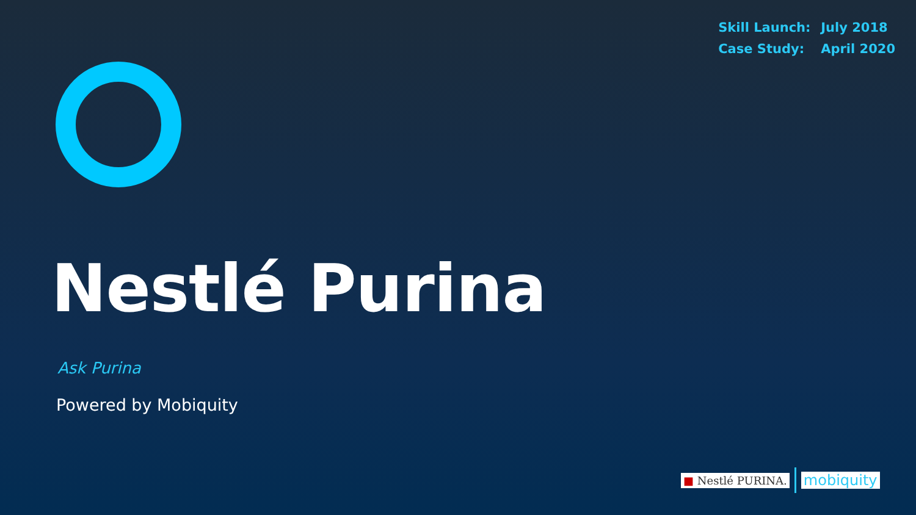Skill Launch: July 2018
Case Study: April 2020
Nestlé Purina
Ask Purina
Powered by Mobiquity
■ Nestlé PURINA.
mobiquity